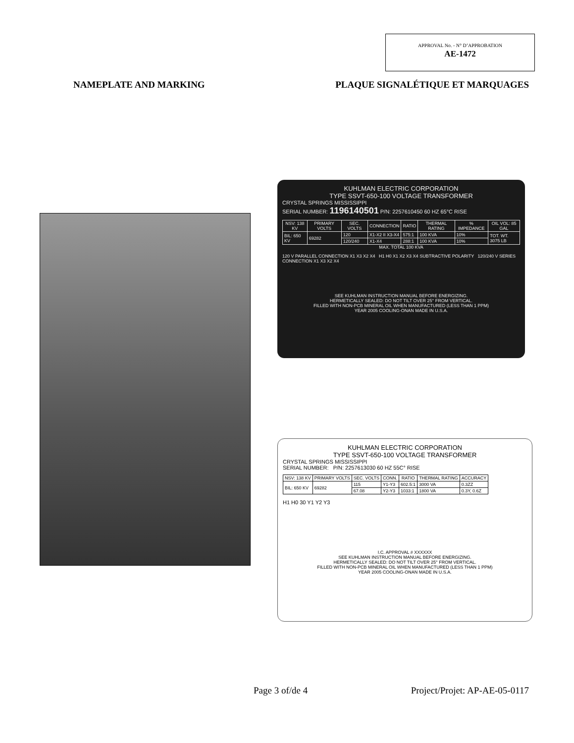APPROVAL No. - N° D’APPROBATION
AE-1472
NAMEPLATE AND MARKING PLAQUE SIGNALÉTIQUE ET MARQUAGES
KUHLMAN ELECTRIC CORPORATION
TYPE SSVT-650-100 VOLTAGE TRANSFORMER
CRYSTAL SPRINGS MISSISSIPPI
SERIAL NUMBER: 1196140501 P/N: 2257610450 60 HZ 65°C RISE
| NSV: 138 KV | PRIMARY VOLTS | SEC. VOLTS | CONNECTION | RATIO | THERMAL RATING | % IMPEDANCE | OIL VOL: 85 GAL |
| --- | --- | --- | --- | --- | --- | --- | --- |
| BIL: 650 KV | 69282 | 120 | X1-X2 II X3-X4 | 575:1 | 100 KVA | 10% | TOT. WT. 3075 LB |
| | | 120/240 | X1-X4 | 288:1 | 100 KVA | 10% | |
MAX. TOTAL 100 KVA
120 V PARALLEL CONNECTION X1 X3 X2 X4 H1 H0 X1 X2 X3 X4 SUBTRACTIVE POLARITY 120/240 V SERIES CONNECTION X1 X3 X2 X4
SEE KUHLMAN INSTRUCTION MANUAL BEFORE ENERGIZING.
HERMETICALLY SEALED: DO NOT TILT OVER 25° FROM VERTICAL.
FILLED WITH NON-PCB MINERAL OIL WHEN MANUFACTURED (LESS THAN 1 PPM)
YEAR 2005 COOLING-ONAN MADE IN U.S.A.
KUHLMAN ELECTRIC CORPORATION
TYPE SSVT-650-100 VOLTAGE TRANSFORMER
CRYSTAL SPRINGS MISSISSIPPI
SERIAL NUMBER: P/N: 2257613030 60 HZ 55C° RISE
| NSV: 138 KV | PRIMARY VOLTS | SEC. VOLTS | CONN. | RATIO | THERMAL RATING | ACCURACY |
| --- | --- | --- | --- | --- | --- | --- |
| BIL: 650 KV | 69282 | 115 | Y1-Y3 | 602.5:1 | 3000 VA | 0.3ZZ |
| | | 67.08 | Y2-Y3 | 1033:1 | 1800 VA | 0.3Y, 0.6Z |
H1 H0 30 Y1 Y2 Y3
I.C. APPROVAL # XXXXXX
SEE KUHLMAN INSTRUCTION MANUAL BEFORE ENERGIZING.
HERMETICALLY SEALED: DO NOT TILT OVER 25° FROM VERTICAL.
FILLED WITH NON-PCB MINERAL OIL WHEN MANUFACTURED (LESS THAN 1 PPM)
YEAR 2005 COOLING-ONAN MADE IN U.S.A.
Page 3 of/de 4 Project/Projet: AP-AE-05-0117